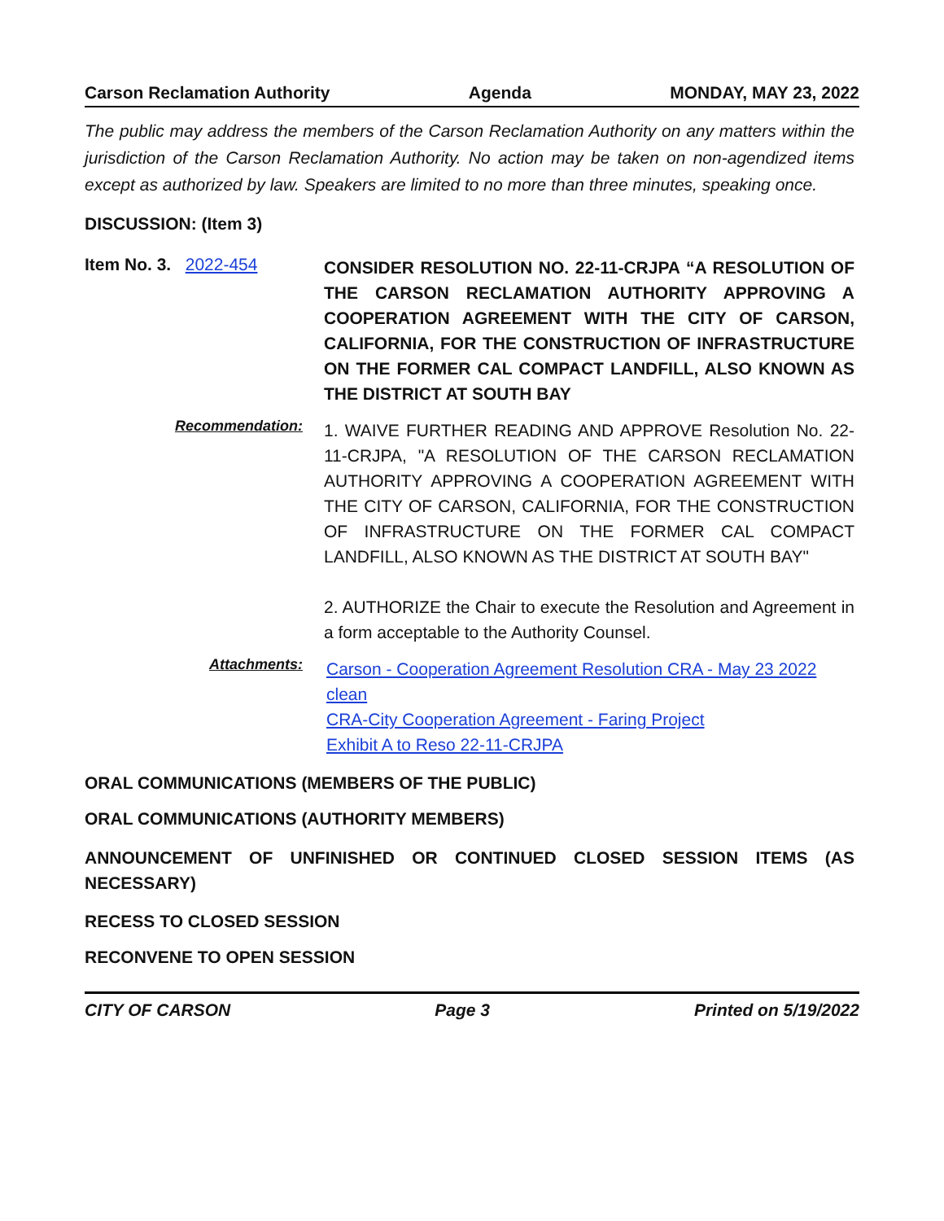Carson Reclamation Authority Agenda MONDAY, MAY 23, 2022
The public may address the members of the Carson Reclamation Authority on any matters within the jurisdiction of the Carson Reclamation Authority. No action may be taken on non-agendized items except as authorized by law. Speakers are limited to no more than three minutes, speaking once.
DISCUSSION: (Item 3)
Item No. 3. 2022-454
CONSIDER RESOLUTION NO. 22-11-CRJPA “A RESOLUTION OF THE CARSON RECLAMATION AUTHORITY APPROVING A COOPERATION AGREEMENT WITH THE CITY OF CARSON, CALIFORNIA, FOR THE CONSTRUCTION OF INFRASTRUCTURE ON THE FORMER CAL COMPACT LANDFILL, ALSO KNOWN AS THE DISTRICT AT SOUTH BAY
Recommendation:
1. WAIVE FURTHER READING AND APPROVE Resolution No. 22-11-CRJPA, "A RESOLUTION OF THE CARSON RECLAMATION AUTHORITY APPROVING A COOPERATION AGREEMENT WITH THE CITY OF CARSON, CALIFORNIA, FOR THE CONSTRUCTION OF INFRASTRUCTURE ON THE FORMER CAL COMPACT LANDFILL, ALSO KNOWN AS THE DISTRICT AT SOUTH BAY"
2. AUTHORIZE the Chair to execute the Resolution and Agreement in a form acceptable to the Authority Counsel.
Attachments:
Carson - Cooperation Agreement Resolution CRA - May 23 2022 clean
CRA-City Cooperation Agreement - Faring Project
Exhibit A to Reso 22-11-CRJPA
ORAL COMMUNICATIONS (MEMBERS OF THE PUBLIC)
ORAL COMMUNICATIONS (AUTHORITY MEMBERS)
ANNOUNCEMENT OF UNFINISHED OR CONTINUED CLOSED SESSION ITEMS (AS NECESSARY)
RECESS TO CLOSED SESSION
RECONVENE TO OPEN SESSION
CITY OF CARSON Page 3 Printed on 5/19/2022